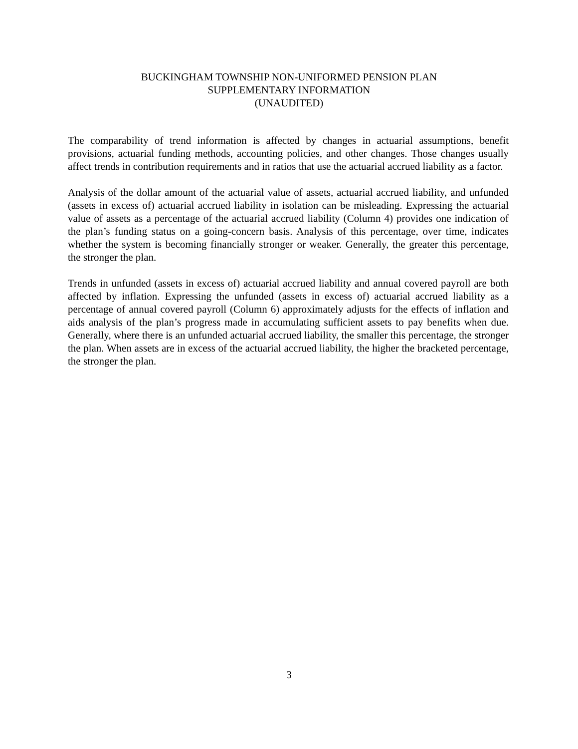BUCKINGHAM TOWNSHIP NON-UNIFORMED PENSION PLAN
SUPPLEMENTARY INFORMATION
(UNAUDITED)
The comparability of trend information is affected by changes in actuarial assumptions, benefit provisions, actuarial funding methods, accounting policies, and other changes. Those changes usually affect trends in contribution requirements and in ratios that use the actuarial accrued liability as a factor.
Analysis of the dollar amount of the actuarial value of assets, actuarial accrued liability, and unfunded (assets in excess of) actuarial accrued liability in isolation can be misleading. Expressing the actuarial value of assets as a percentage of the actuarial accrued liability (Column 4) provides one indication of the plan’s funding status on a going-concern basis. Analysis of this percentage, over time, indicates whether the system is becoming financially stronger or weaker. Generally, the greater this percentage, the stronger the plan.
Trends in unfunded (assets in excess of) actuarial accrued liability and annual covered payroll are both affected by inflation. Expressing the unfunded (assets in excess of) actuarial accrued liability as a percentage of annual covered payroll (Column 6) approximately adjusts for the effects of inflation and aids analysis of the plan’s progress made in accumulating sufficient assets to pay benefits when due. Generally, where there is an unfunded actuarial accrued liability, the smaller this percentage, the stronger the plan. When assets are in excess of the actuarial accrued liability, the higher the bracketed percentage, the stronger the plan.
3